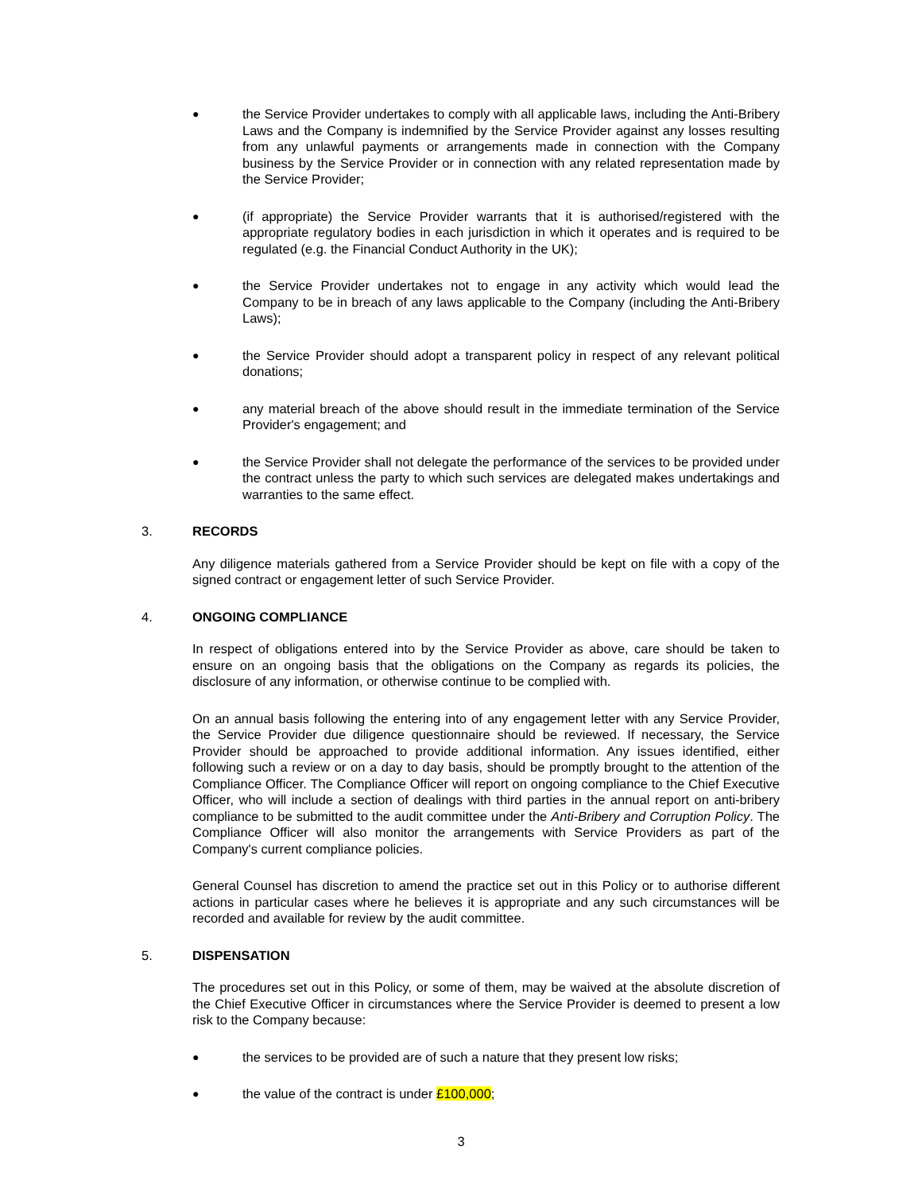● the Service Provider undertakes to comply with all applicable laws, including the Anti-Bribery Laws and the Company is indemnified by the Service Provider against any losses resulting from any unlawful payments or arrangements made in connection with the Company business by the Service Provider or in connection with any related representation made by the Service Provider;
● (if appropriate) the Service Provider warrants that it is authorised/registered with the appropriate regulatory bodies in each jurisdiction in which it operates and is required to be regulated (e.g. the Financial Conduct Authority in the UK);
● the Service Provider undertakes not to engage in any activity which would lead the Company to be in breach of any laws applicable to the Company (including the Anti-Bribery Laws);
● the Service Provider should adopt a transparent policy in respect of any relevant political donations;
● any material breach of the above should result in the immediate termination of the Service Provider's engagement; and
● the Service Provider shall not delegate the performance of the services to be provided under the contract unless the party to which such services are delegated makes undertakings and warranties to the same effect.
3. RECORDS
Any diligence materials gathered from a Service Provider should be kept on file with a copy of the signed contract or engagement letter of such Service Provider.
4. ONGOING COMPLIANCE
In respect of obligations entered into by the Service Provider as above, care should be taken to ensure on an ongoing basis that the obligations on the Company as regards its policies, the disclosure of any information, or otherwise continue to be complied with.
On an annual basis following the entering into of any engagement letter with any Service Provider, the Service Provider due diligence questionnaire should be reviewed. If necessary, the Service Provider should be approached to provide additional information. Any issues identified, either following such a review or on a day to day basis, should be promptly brought to the attention of the Compliance Officer. The Compliance Officer will report on ongoing compliance to the Chief Executive Officer, who will include a section of dealings with third parties in the annual report on anti-bribery compliance to be submitted to the audit committee under the Anti-Bribery and Corruption Policy. The Compliance Officer will also monitor the arrangements with Service Providers as part of the Company's current compliance policies.
General Counsel has discretion to amend the practice set out in this Policy or to authorise different actions in particular cases where he believes it is appropriate and any such circumstances will be recorded and available for review by the audit committee.
5. DISPENSATION
The procedures set out in this Policy, or some of them, may be waived at the absolute discretion of the Chief Executive Officer in circumstances where the Service Provider is deemed to present a low risk to the Company because:
● the services to be provided are of such a nature that they present low risks;
● the value of the contract is under £100,000;
3